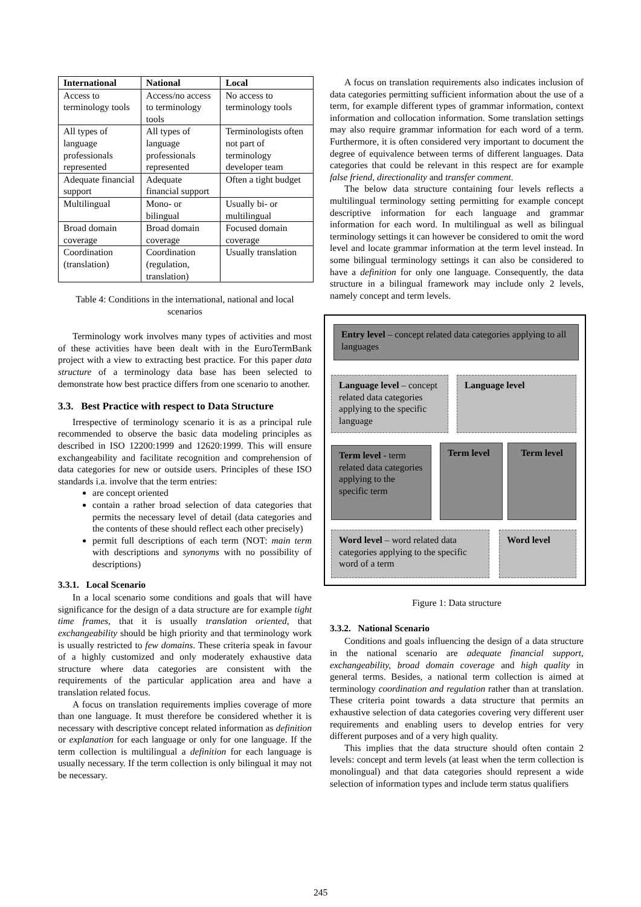| International | National | Local |
| --- | --- | --- |
| Access to terminology tools | Access/no access to terminology tools | No access to terminology tools |
| All types of language professionals represented | All types of language professionals represented | Terminologists often not part of terminology developer team |
| Adequate financial support | Adequate financial support | Often a tight budget |
| Multilingual | Mono- or bilingual | Usually bi- or multilingual |
| Broad domain coverage | Broad domain coverage | Focused domain coverage |
| Coordination (translation) | Coordination (regulation, translation) | Usually translation |
Table 4: Conditions in the international, national and local scenarios
Terminology work involves many types of activities and most of these activities have been dealt with in the EuroTermBank project with a view to extracting best practice. For this paper data structure of a terminology data base has been selected to demonstrate how best practice differs from one scenario to another.
3.3. Best Practice with respect to Data Structure
Irrespective of terminology scenario it is as a principal rule recommended to observe the basic data modeling principles as described in ISO 12200:1999 and 12620:1999. This will ensure exchangeability and facilitate recognition and comprehension of data categories for new or outside users. Principles of these ISO standards i.a. involve that the term entries:
are concept oriented
contain a rather broad selection of data categories that permits the necessary level of detail (data categories and the contents of these should reflect each other precisely)
permit full descriptions of each term (NOT: main term with descriptions and synonyms with no possibility of descriptions)
3.3.1. Local Scenario
In a local scenario some conditions and goals that will have significance for the design of a data structure are for example tight time frames, that it is usually translation oriented, that exchangeability should be high priority and that terminology work is usually restricted to few domains. These criteria speak in favour of a highly customized and only moderately exhaustive data structure where data categories are consistent with the requirements of the particular application area and have a translation related focus.
A focus on translation requirements implies coverage of more than one language. It must therefore be considered whether it is necessary with descriptive concept related information as definition or explanation for each language or only for one language. If the term collection is multilingual a definition for each language is usually necessary. If the term collection is only bilingual it may not be necessary.
A focus on translation requirements also indicates inclusion of data categories permitting sufficient information about the use of a term, for example different types of grammar information, context information and collocation information. Some translation settings may also require grammar information for each word of a term. Furthermore, it is often considered very important to document the degree of equivalence between terms of different languages. Data categories that could be relevant in this respect are for example false friend, directionality and transfer comment.
The below data structure containing four levels reflects a multilingual terminology setting permitting for example concept descriptive information for each language and grammar information for each word. In multilingual as well as bilingual terminology settings it can however be considered to omit the word level and locate grammar information at the term level instead. In some bilingual terminology settings it can also be considered to have a definition for only one language. Consequently, the data structure in a bilingual framework may include only 2 levels, namely concept and term levels.
Entry level – concept related data categories applying to all languages
Language level – concept related data categories applying to the specific language
Language level
Term level - term related data categories applying to the specific term
Term level Term level
Word level – word related data categories applying to the specific word of a term
Word level
Figure 1: Data structure
3.3.2. National Scenario
Conditions and goals influencing the design of a data structure in the national scenario are adequate financial support, exchangeability, broad domain coverage and high quality in general terms. Besides, a national term collection is aimed at terminology coordination and regulation rather than at translation. These criteria point towards a data structure that permits an exhaustive selection of data categories covering very different user requirements and enabling users to develop entries for very different purposes and of a very high quality.
This implies that the data structure should often contain 2 levels: concept and term levels (at least when the term collection is monolingual) and that data categories should represent a wide selection of information types and include term status qualifiers
245